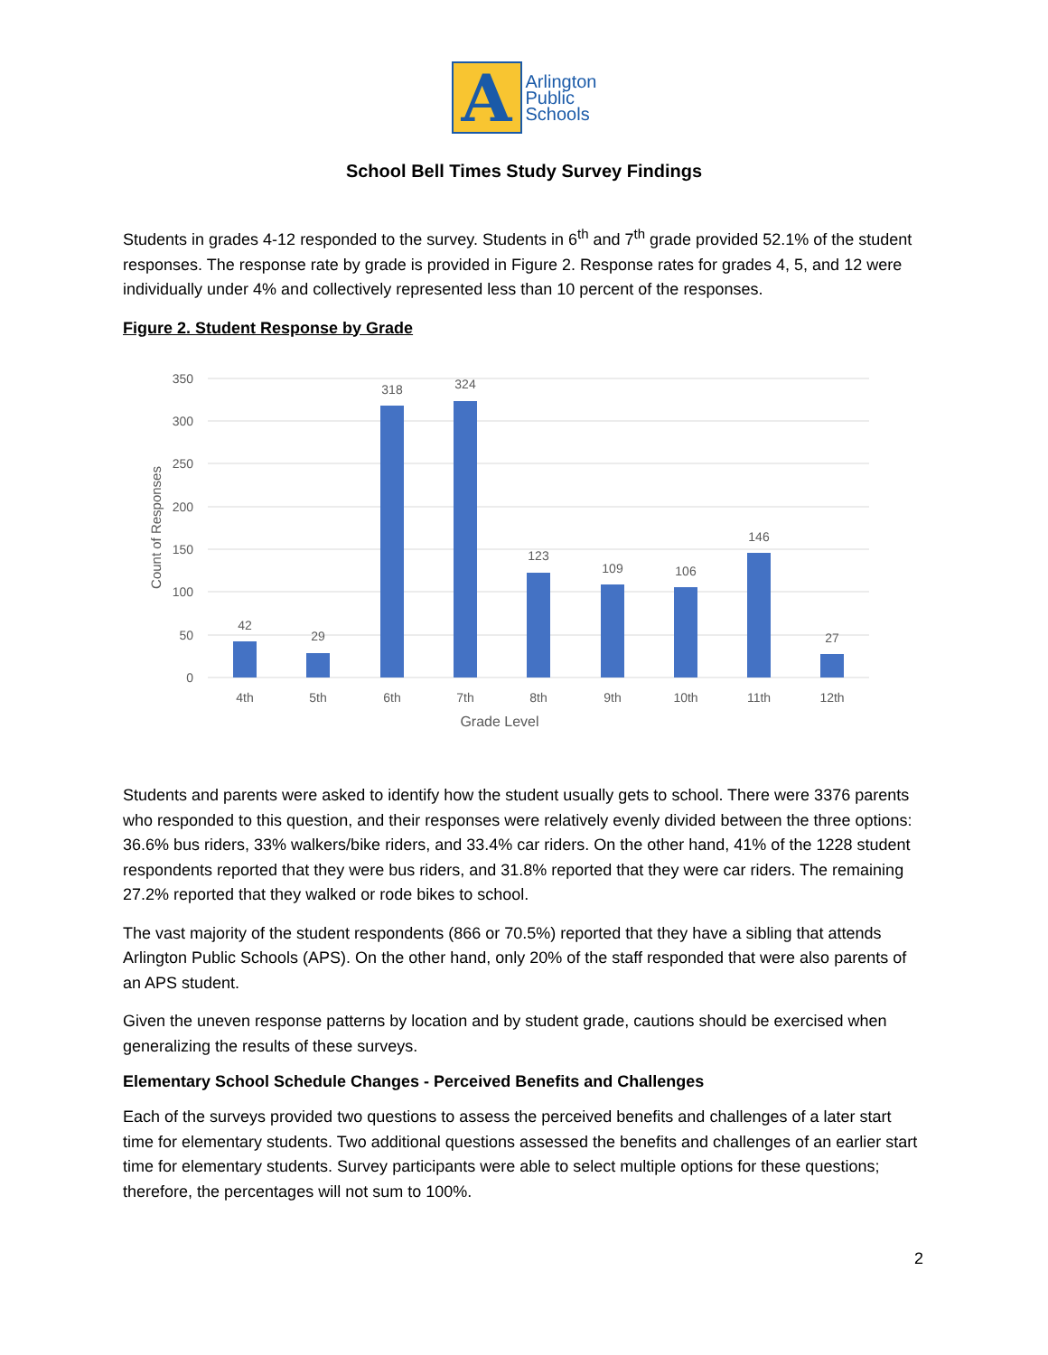A
Arlington
Public
Schools
School Bell Times Study Survey Findings
Students in grades 4-12 responded to the survey. Students in 6<sup>th</sup> and 7<sup>th</sup> grade provided 52.1% of the student responses. The response rate by grade is provided in Figure 2. Response rates for grades 4, 5, and 12 were individually under 4% and collectively represented less than 10 percent of the responses.
Figure 2. Student Response by Grade
350
300
250
200
150
100
50
0
Count of Responses
42
29
318
324
123
109
106
146
27
4th
5th
6th
7th
8th
9th
10th
11th
12th
Grade Level
Students and parents were asked to identify how the student usually gets to school. There were 3376 parents who responded to this question, and their responses were relatively evenly divided between the three options: 36.6% bus riders, 33% walkers/bike riders, and 33.4% car riders. On the other hand, 41% of the 1228 student respondents reported that they were bus riders, and 31.8% reported that they were car riders. The remaining 27.2% reported that they walked or rode bikes to school.
The vast majority of the student respondents (866 or 70.5%) reported that they have a sibling that attends Arlington Public Schools (APS). On the other hand, only 20% of the staff responded that were also parents of an APS student.
Given the uneven response patterns by location and by student grade, cautions should be exercised when generalizing the results of these surveys.
Elementary School Schedule Changes - Perceived Benefits and Challenges
Each of the surveys provided two questions to assess the perceived benefits and challenges of a later start time for elementary students. Two additional questions assessed the benefits and challenges of an earlier start time for elementary students. Survey participants were able to select multiple options for these questions; therefore, the percentages will not sum to 100%.
2